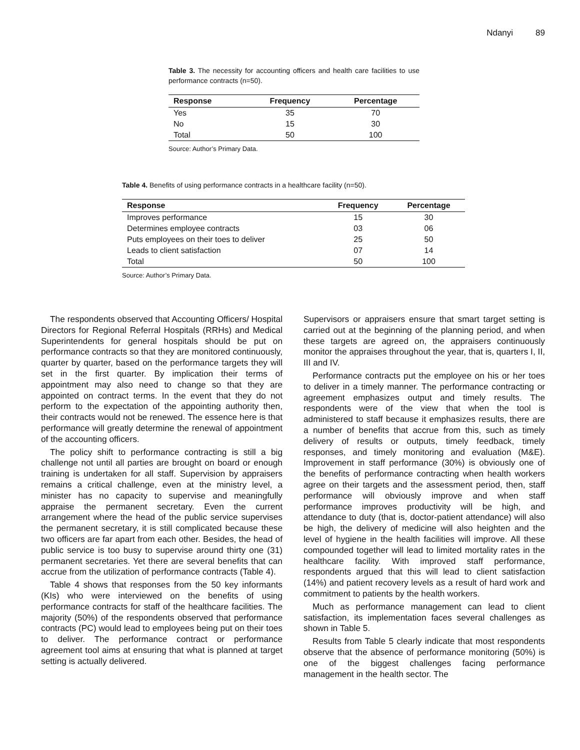Ndanyi 89
Table 3. The necessity for accounting officers and health care facilities to use performance contracts (n=50).
| Response | Frequency | Percentage |
| --- | --- | --- |
| Yes | 35 | 70 |
| No | 15 | 30 |
| Total | 50 | 100 |
Source: Author’s Primary Data.
Table 4. Benefits of using performance contracts in a healthcare facility (n=50).
| Response | Frequency | Percentage |
| --- | --- | --- |
| Improves performance | 15 | 30 |
| Determines employee contracts | 03 | 06 |
| Puts employees on their toes to deliver | 25 | 50 |
| Leads to client satisfaction | 07 | 14 |
| Total | 50 | 100 |
Source: Author’s Primary Data.
The respondents observed that Accounting Officers/ Hospital Directors for Regional Referral Hospitals (RRHs) and Medical Superintendents for general hospitals should be put on performance contracts so that they are monitored continuously, quarter by quarter, based on the performance targets they will set in the first quarter. By implication their terms of appointment may also need to change so that they are appointed on contract terms. In the event that they do not perform to the expectation of the appointing authority then, their contracts would not be renewed. The essence here is that performance will greatly determine the renewal of appointment of the accounting officers.
The policy shift to performance contracting is still a big challenge not until all parties are brought on board or enough training is undertaken for all staff. Supervision by appraisers remains a critical challenge, even at the ministry level, a minister has no capacity to supervise and meaningfully appraise the permanent secretary. Even the current arrangement where the head of the public service supervises the permanent secretary, it is still complicated because these two officers are far apart from each other. Besides, the head of public service is too busy to supervise around thirty one (31) permanent secretaries. Yet there are several benefits that can accrue from the utilization of performance contracts (Table 4).
Table 4 shows that responses from the 50 key informants (KIs) who were interviewed on the benefits of using performance contracts for staff of the healthcare facilities. The majority (50%) of the respondents observed that performance contracts (PC) would lead to employees being put on their toes to deliver. The performance contract or performance agreement tool aims at ensuring that what is planned at target setting is actually delivered.
Supervisors or appraisers ensure that smart target setting is carried out at the beginning of the planning period, and when these targets are agreed on, the appraisers continuously monitor the appraises throughout the year, that is, quarters I, II, III and IV.
Performance contracts put the employee on his or her toes to deliver in a timely manner. The performance contracting or agreement emphasizes output and timely results. The respondents were of the view that when the tool is administered to staff because it emphasizes results, there are a number of benefits that accrue from this, such as timely delivery of results or outputs, timely feedback, timely responses, and timely monitoring and evaluation (M&E). Improvement in staff performance (30%) is obviously one of the benefits of performance contracting when health workers agree on their targets and the assessment period, then, staff performance will obviously improve and when staff performance improves productivity will be high, and attendance to duty (that is, doctor-patient attendance) will also be high, the delivery of medicine will also heighten and the level of hygiene in the health facilities will improve. All these compounded together will lead to limited mortality rates in the healthcare facility. With improved staff performance, respondents argued that this will lead to client satisfaction (14%) and patient recovery levels as a result of hard work and commitment to patients by the health workers.
Much as performance management can lead to client satisfaction, its implementation faces several challenges as shown in Table 5.
Results from Table 5 clearly indicate that most respondents observe that the absence of performance monitoring (50%) is one of the biggest challenges facing performance management in the health sector. The